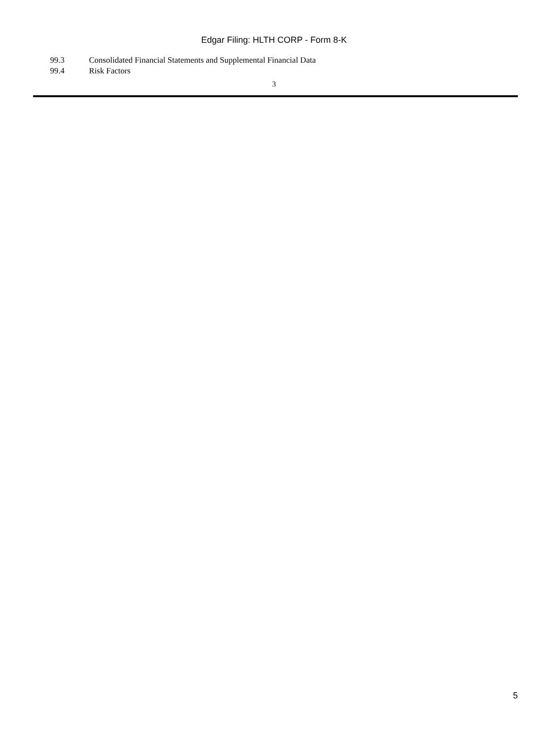Edgar Filing: HLTH CORP - Form 8-K
| 99.3 | Consolidated Financial Statements and Supplemental Financial Data |
| 99.4 | Risk Factors |
3
5